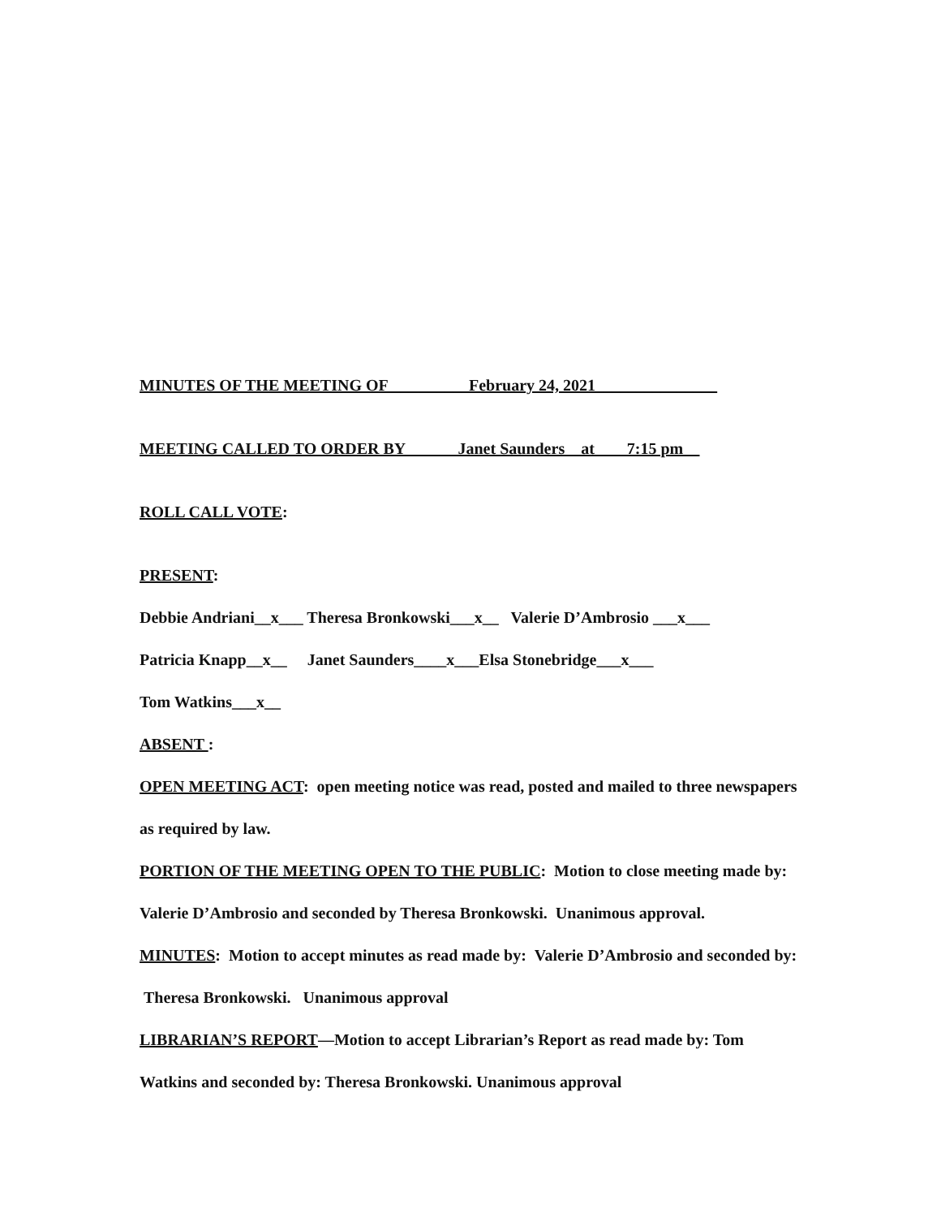MINUTES OF THE MEETING OF ___ ______February 24, 2021_______________
MEETING CALLED TO ORDER BY ______Janet Saunders__at____7:15 pm__
ROLL CALL VOTE:
PRESENT:
Debbie Andriani__x___ Theresa Bronkowski___x__ Valerie D’Ambrosio ___x___
Patricia Knapp__x__ Janet Saunders____x___Elsa Stonebridge___x___
Tom Watkins___x__
ABSENT :
OPEN MEETING ACT: open meeting notice was read, posted and mailed to three newspapers as required by law.
PORTION OF THE MEETING OPEN TO THE PUBLIC: Motion to close meeting made by: Valerie D’Ambrosio and seconded by Theresa Bronkowski. Unanimous approval.
MINUTES: Motion to accept minutes as read made by: Valerie D’Ambrosio and seconded by: Theresa Bronkowski. Unanimous approval
LIBRARIAN’S REPORT—Motion to accept Librarian’s Report as read made by: Tom Watkins and seconded by: Theresa Bronkowski. Unanimous approval